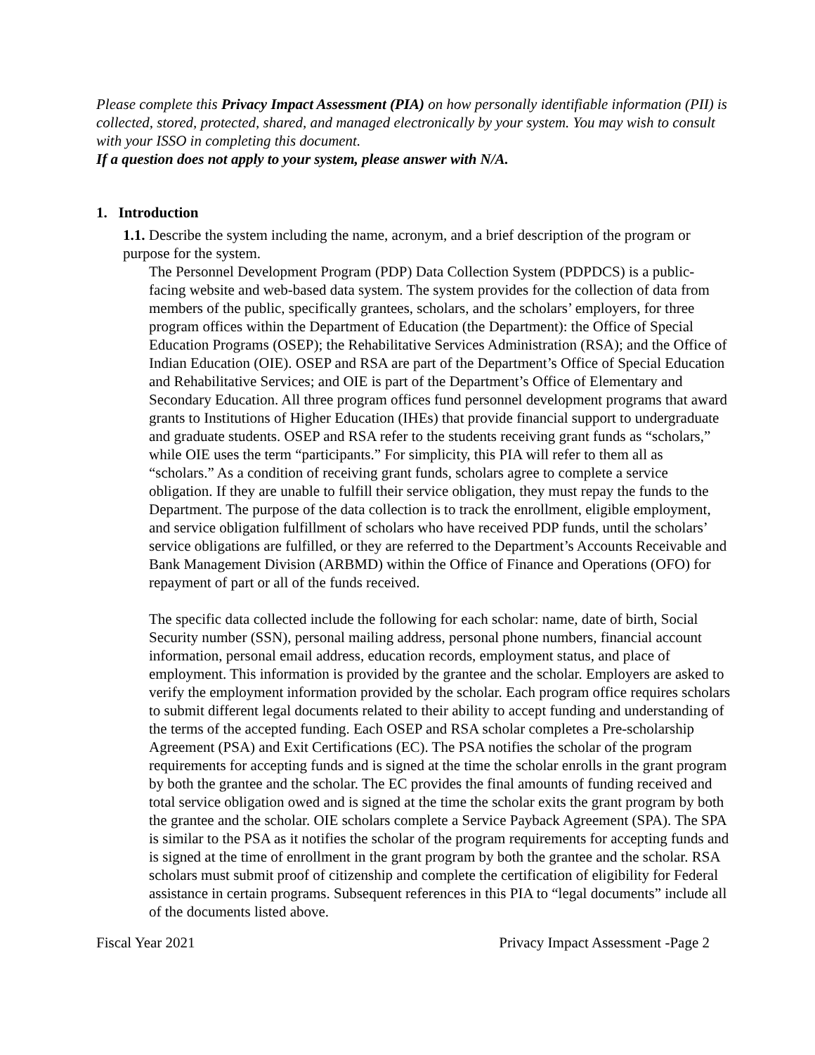Please complete this Privacy Impact Assessment (PIA) on how personally identifiable information (PII) is collected, stored, protected, shared, and managed electronically by your system. You may wish to consult with your ISSO in completing this document.
If a question does not apply to your system, please answer with N/A.
1. Introduction
1.1. Describe the system including the name, acronym, and a brief description of the program or purpose for the system.
The Personnel Development Program (PDP) Data Collection System (PDPDCS) is a public-facing website and web-based data system. The system provides for the collection of data from members of the public, specifically grantees, scholars, and the scholars’ employers, for three program offices within the Department of Education (the Department): the Office of Special Education Programs (OSEP); the Rehabilitative Services Administration (RSA); and the Office of Indian Education (OIE). OSEP and RSA are part of the Department’s Office of Special Education and Rehabilitative Services; and OIE is part of the Department’s Office of Elementary and Secondary Education. All three program offices fund personnel development programs that award grants to Institutions of Higher Education (IHEs) that provide financial support to undergraduate and graduate students. OSEP and RSA refer to the students receiving grant funds as “scholars,” while OIE uses the term “participants.” For simplicity, this PIA will refer to them all as “scholars.” As a condition of receiving grant funds, scholars agree to complete a service obligation. If they are unable to fulfill their service obligation, they must repay the funds to the Department. The purpose of the data collection is to track the enrollment, eligible employment, and service obligation fulfillment of scholars who have received PDP funds, until the scholars’ service obligations are fulfilled, or they are referred to the Department’s Accounts Receivable and Bank Management Division (ARBMD) within the Office of Finance and Operations (OFO) for repayment of part or all of the funds received.
The specific data collected include the following for each scholar: name, date of birth, Social Security number (SSN), personal mailing address, personal phone numbers, financial account information, personal email address, education records, employment status, and place of employment. This information is provided by the grantee and the scholar. Employers are asked to verify the employment information provided by the scholar. Each program office requires scholars to submit different legal documents related to their ability to accept funding and understanding of the terms of the accepted funding. Each OSEP and RSA scholar completes a Pre-scholarship Agreement (PSA) and Exit Certifications (EC). The PSA notifies the scholar of the program requirements for accepting funds and is signed at the time the scholar enrolls in the grant program by both the grantee and the scholar. The EC provides the final amounts of funding received and total service obligation owed and is signed at the time the scholar exits the grant program by both the grantee and the scholar. OIE scholars complete a Service Payback Agreement (SPA). The SPA is similar to the PSA as it notifies the scholar of the program requirements for accepting funds and is signed at the time of enrollment in the grant program by both the grantee and the scholar. RSA scholars must submit proof of citizenship and complete the certification of eligibility for Federal assistance in certain programs. Subsequent references in this PIA to “legal documents” include all of the documents listed above.
Fiscal Year 2021 Privacy Impact Assessment -Page 2